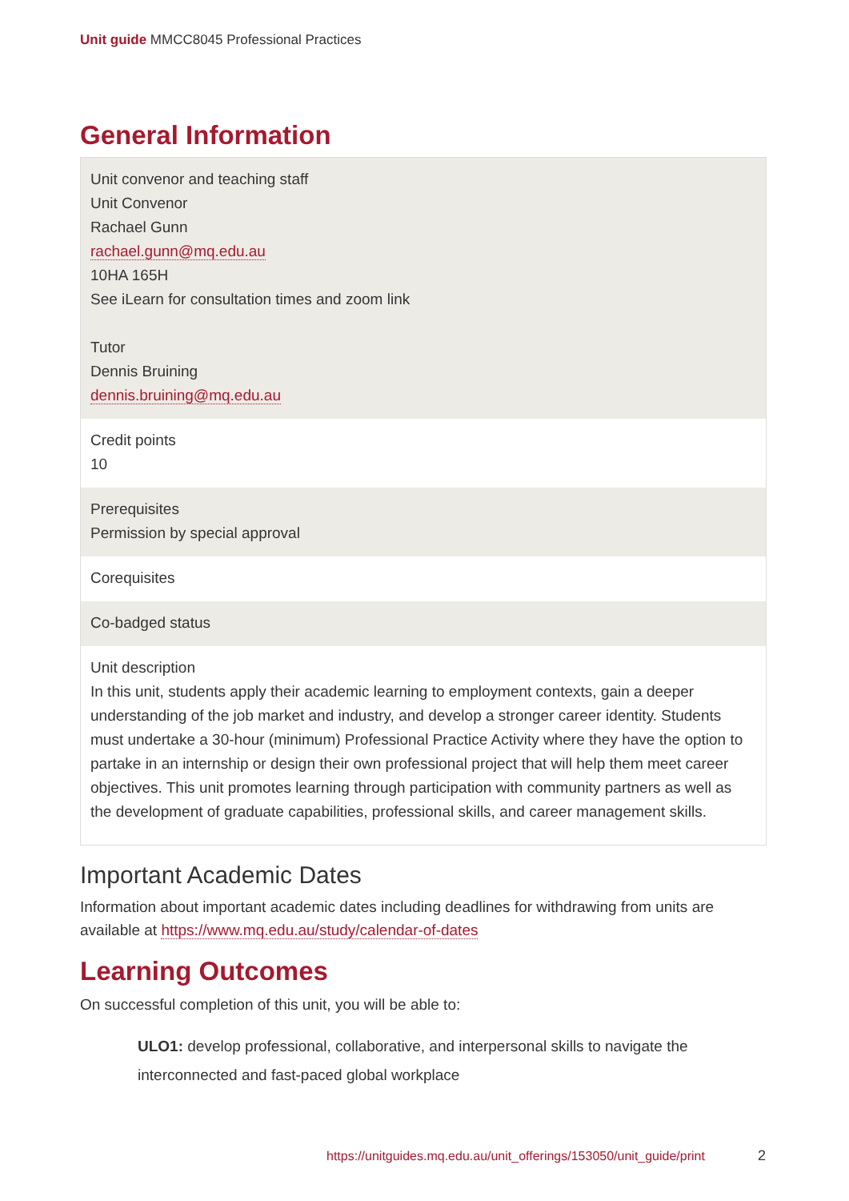Unit guide MMCC8045 Professional Practices
General Information
| Unit convenor and teaching staff Unit Convenor Rachael Gunn rachael.gunn@mq.edu.au 10HA 165H See iLearn for consultation times and zoom link Tutor Dennis Bruining dennis.bruining@mq.edu.au |
| Credit points 10 |
| Prerequisites Permission by special approval |
| Corequisites |
| Co-badged status |
| Unit description In this unit, students apply their academic learning to employment contexts, gain a deeper understanding of the job market and industry, and develop a stronger career identity. Students must undertake a 30-hour (minimum) Professional Practice Activity where they have the option to partake in an internship or design their own professional project that will help them meet career objectives. This unit promotes learning through participation with community partners as well as the development of graduate capabilities, professional skills, and career management skills. |
Important Academic Dates
Information about important academic dates including deadlines for withdrawing from units are available at https://www.mq.edu.au/study/calendar-of-dates
Learning Outcomes
On successful completion of this unit, you will be able to:
ULO1: develop professional, collaborative, and interpersonal skills to navigate the interconnected and fast-paced global workplace
https://unitguides.mq.edu.au/unit_offerings/153050/unit_guide/print
2